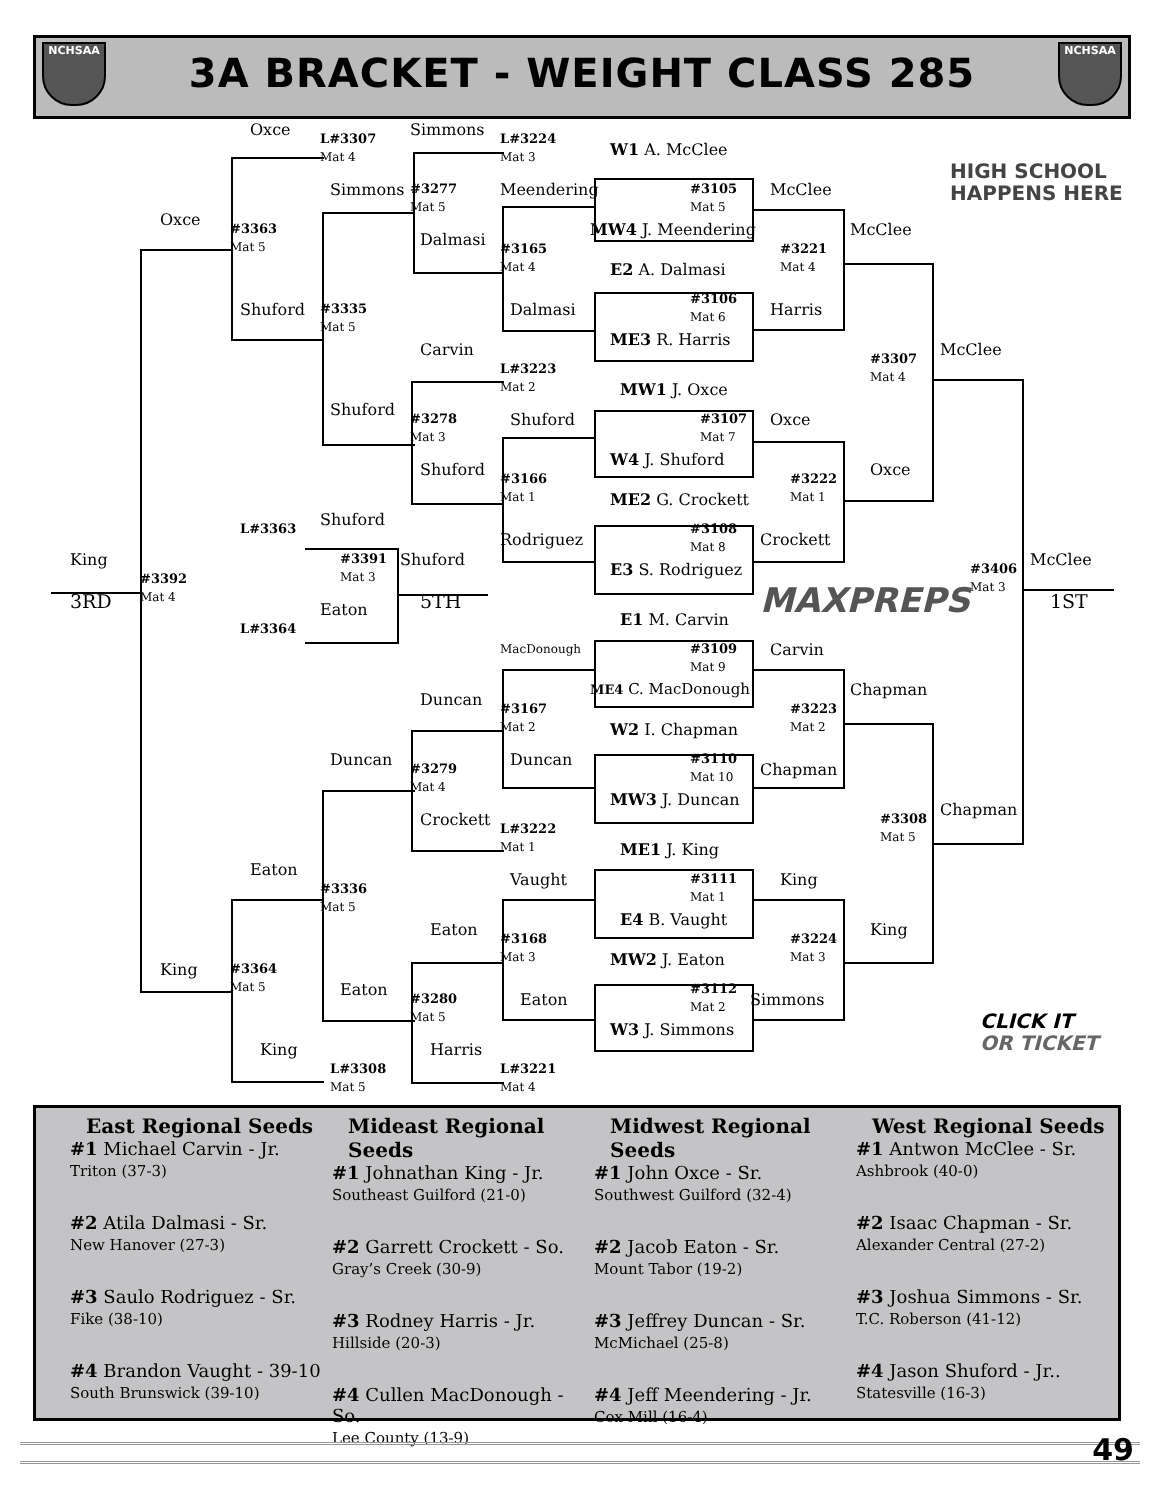NCHSAA NCHSAA
3A BRACKET - WEIGHT CLASS 285
Oxce
L#3307
Mat 4
Simmons
L#3224
Mat 3
W1 A. McClee
HIGH SCHOOL
HAPPENS HERE
Simmons
#3277
Mat 5
Meendering
#3105
Mat 5
McClee
Oxce
#3363
Mat 5
MW4 J. Meendering
McClee
Dalmasi
#3165
Mat 4
#3221
Mat 4
E2 A. Dalmasi
#3106
Mat 6
Shuford
#3335
Mat 5
Dalmasi
Harris
ME3 R. Harris
Carvin
McClee
#3307
Mat 4
L#3223
Mat 2
MW1 J. Oxce
Shuford
#3278
Mat 3
Shuford
#3107
Mat 7
Oxce
W4 J. Shuford
Shuford
Oxce
#3166
Mat 1
#3222
Mat 1
ME2 G. Crockett
Shuford
L#3363
#3108
Mat 8
Rodriguez
Crockett
King
#3391
Mat 3
Shuford
McClee
E3 S. Rodriguez
#3406
Mat 3
#3392
Mat 4
MAXPREPS
3RD
5TH
1ST
Eaton
E1 M. Carvin
L#3364
MacDonough
#3109
Mat 9
Carvin
ME4 C. MacDonough
Chapman
Duncan
#3167
Mat 2
#3223
Mat 2
W2 I. Chapman
Duncan
Duncan
#3110
Mat 10
#3279
Mat 4
Chapman
MW3 J. Duncan
Chapman
Crockett
#3308
Mat 5
L#3222
Mat 1
ME1 J. King
Eaton
Vaught
#3111
Mat 1
King
#3336
Mat 5
E4 B. Vaught
Eaton
King
#3168
Mat 3
#3224
Mat 3
MW2 J. Eaton
King
#3364
Mat 5
Eaton
#3112
Mat 2
Eaton
Simmons
#3280
Mat 5
CLICK IT
OR TICKET
W3 J. Simmons
King
Harris
L#3308
Mat 5
L#3221
Mat 4
East Regional Seeds
#1 Michael Carvin - Jr.
Triton (37-3)
#2 Atila Dalmasi - Sr.
New Hanover (27-3)
#3 Saulo Rodriguez - Sr.
Fike (38-10)
#4 Brandon Vaught - 39-10
South Brunswick (39-10)
Mideast Regional Seeds
#1 Johnathan King - Jr.
Southeast Guilford (21-0)
#2 Garrett Crockett - So.
Gray’s Creek (30-9)
#3 Rodney Harris - Jr.
Hillside (20-3)
#4 Cullen MacDonough - So.
Lee County (13-9)
Midwest Regional Seeds
#1 John Oxce - Sr.
Southwest Guilford (32-4)
#2 Jacob Eaton - Sr.
Mount Tabor (19-2)
#3 Jeffrey Duncan - Sr.
McMichael (25-8)
#4 Jeff Meendering - Jr.
Cox Mill (16-4)
West Regional Seeds
#1 Antwon McClee - Sr.
Ashbrook (40-0)
#2 Isaac Chapman - Sr.
Alexander Central (27-2)
#3 Joshua Simmons - Sr.
T.C. Roberson (41-12)
#4 Jason Shuford - Jr..
Statesville (16-3)
49